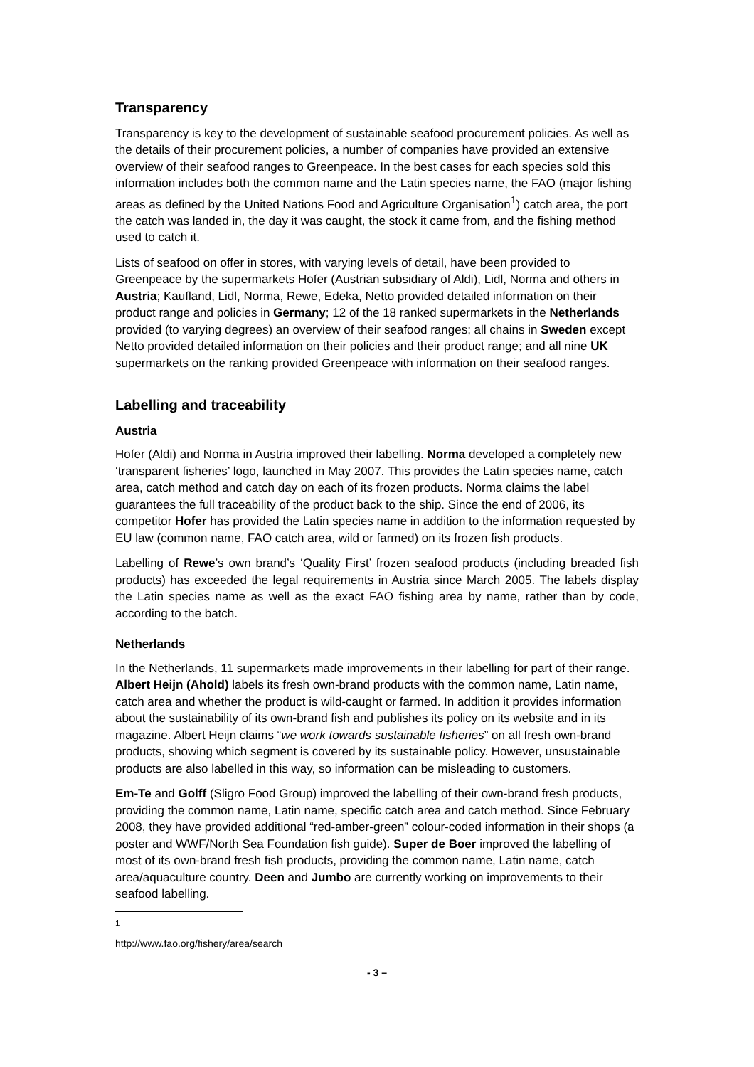Transparency
Transparency is key to the development of sustainable seafood procurement policies. As well as the details of their procurement policies, a number of companies have provided an extensive overview of their seafood ranges to Greenpeace. In the best cases for each species sold this information includes both the common name and the Latin species name, the FAO (major fishing areas as defined by the United Nations Food and Agriculture Organisation<sup>1</sup>) catch area, the port the catch was landed in, the day it was caught, the stock it came from, and the fishing method used to catch it.
Lists of seafood on offer in stores, with varying levels of detail, have been provided to Greenpeace by the supermarkets Hofer (Austrian subsidiary of Aldi), Lidl, Norma and others in Austria; Kaufland, Lidl, Norma, Rewe, Edeka, Netto provided detailed information on their product range and policies in Germany; 12 of the 18 ranked supermarkets in the Netherlands provided (to varying degrees) an overview of their seafood ranges; all chains in Sweden except Netto provided detailed information on their policies and their product range; and all nine UK supermarkets on the ranking provided Greenpeace with information on their seafood ranges.
Labelling and traceability
Austria
Hofer (Aldi) and Norma in Austria improved their labelling. Norma developed a completely new ‘transparent fisheries’ logo, launched in May 2007. This provides the Latin species name, catch area, catch method and catch day on each of its frozen products. Norma claims the label guarantees the full traceability of the product back to the ship. Since the end of 2006, its competitor Hofer has provided the Latin species name in addition to the information requested by EU law (common name, FAO catch area, wild or farmed) on its frozen fish products.
Labelling of Rewe’s own brand’s ‘Quality First’ frozen seafood products (including breaded fish products) has exceeded the legal requirements in Austria since March 2005. The labels display the Latin species name as well as the exact FAO fishing area by name, rather than by code, according to the batch.
Netherlands
In the Netherlands, 11 supermarkets made improvements in their labelling for part of their range. Albert Heijn (Ahold) labels its fresh own-brand products with the common name, Latin name, catch area and whether the product is wild-caught or farmed. In addition it provides information about the sustainability of its own-brand fish and publishes its policy on its website and in its magazine. Albert Heijn claims “we work towards sustainable fisheries” on all fresh own-brand products, showing which segment is covered by its sustainable policy. However, unsustainable products are also labelled in this way, so information can be misleading to customers.
Em-Te and Golff (Sligro Food Group) improved the labelling of their own-brand fresh products, providing the common name, Latin name, specific catch area and catch method. Since February 2008, they have provided additional “red-amber-green” colour-coded information in their shops (a poster and WWF/North Sea Foundation fish guide). Super de Boer improved the labelling of most of its own-brand fresh fish products, providing the common name, Latin name, catch area/aquaculture country. Deen and Jumbo are currently working on improvements to their seafood labelling.
<sup>1</sup> http://www.fao.org/fishery/area/search
- 3 –